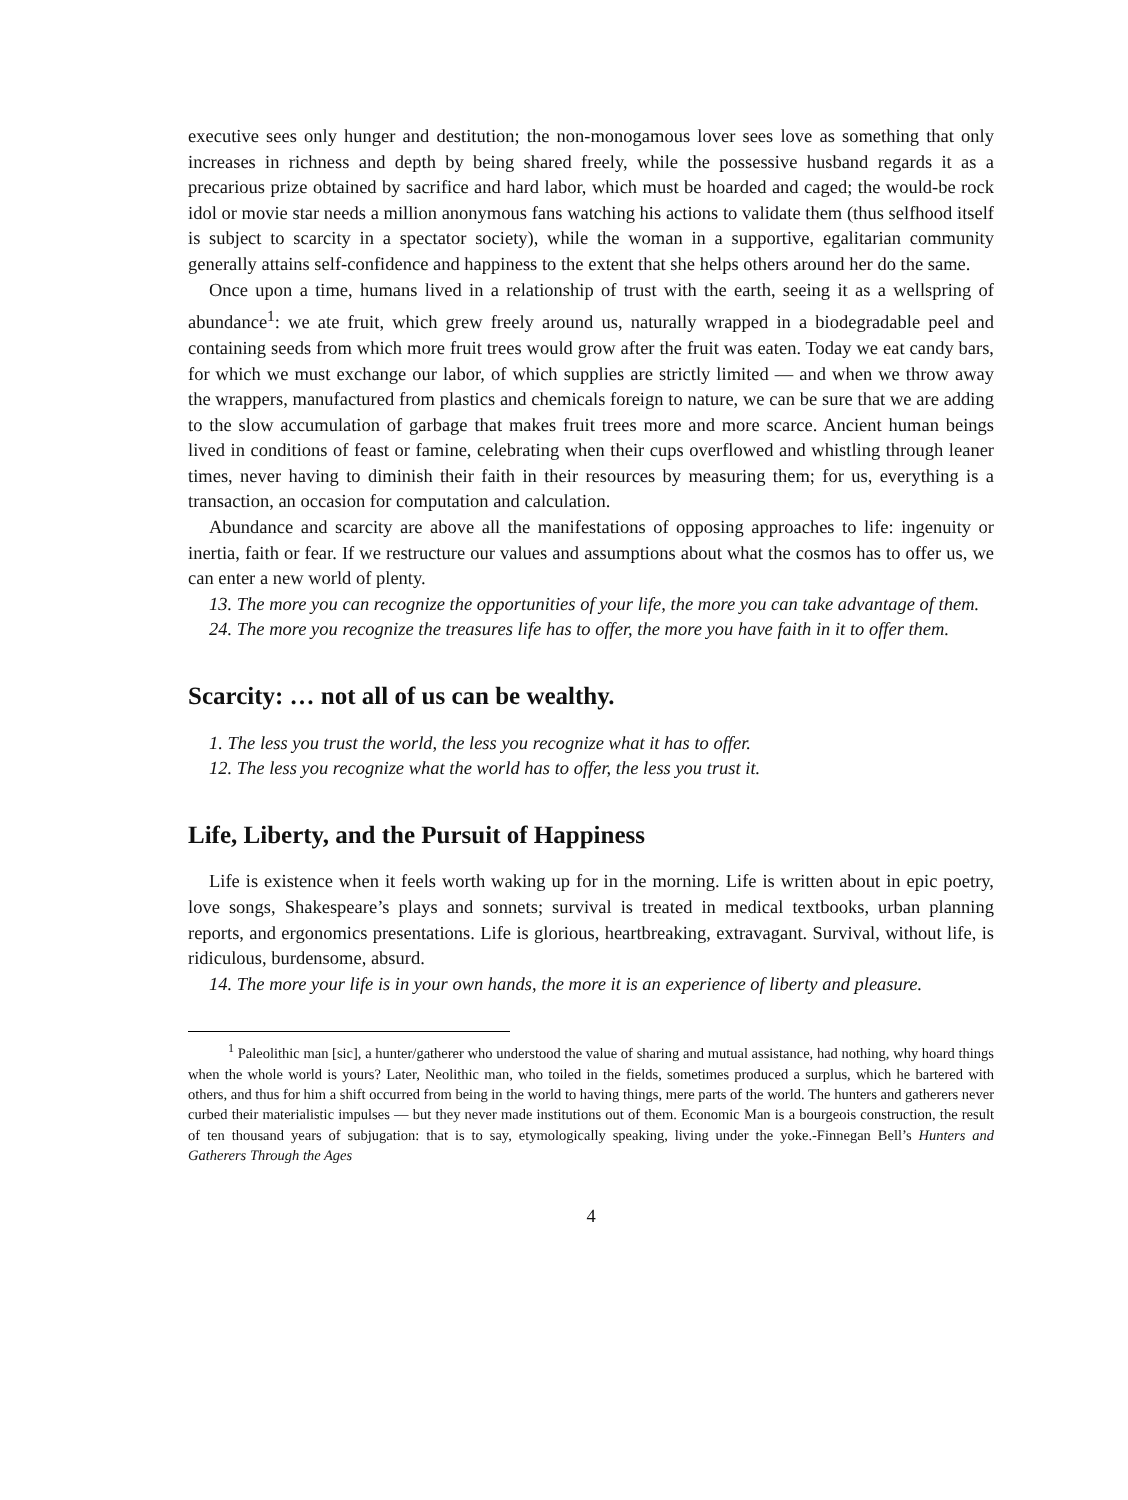executive sees only hunger and destitution; the non-monogamous lover sees love as something that only increases in richness and depth by being shared freely, while the possessive husband regards it as a precarious prize obtained by sacrifice and hard labor, which must be hoarded and caged; the would-be rock idol or movie star needs a million anonymous fans watching his actions to validate them (thus selfhood itself is subject to scarcity in a spectator society), while the woman in a supportive, egalitarian community generally attains self-confidence and happiness to the extent that she helps others around her do the same.
Once upon a time, humans lived in a relationship of trust with the earth, seeing it as a wellspring of abundance<sup>1</sup>: we ate fruit, which grew freely around us, naturally wrapped in a biodegradable peel and containing seeds from which more fruit trees would grow after the fruit was eaten. Today we eat candy bars, for which we must exchange our labor, of which supplies are strictly limited — and when we throw away the wrappers, manufactured from plastics and chemicals foreign to nature, we can be sure that we are adding to the slow accumulation of garbage that makes fruit trees more and more scarce. Ancient human beings lived in conditions of feast or famine, celebrating when their cups overflowed and whistling through leaner times, never having to diminish their faith in their resources by measuring them; for us, everything is a transaction, an occasion for computation and calculation.
Abundance and scarcity are above all the manifestations of opposing approaches to life: ingenuity or inertia, faith or fear. If we restructure our values and assumptions about what the cosmos has to offer us, we can enter a new world of plenty.
13. The more you can recognize the opportunities of your life, the more you can take advantage of them.
24. The more you recognize the treasures life has to offer, the more you have faith in it to offer them.
Scarcity: … not all of us can be wealthy.
1. The less you trust the world, the less you recognize what it has to offer.
12. The less you recognize what the world has to offer, the less you trust it.
Life, Liberty, and the Pursuit of Happiness
Life is existence when it feels worth waking up for in the morning. Life is written about in epic poetry, love songs, Shakespeare’s plays and sonnets; survival is treated in medical textbooks, urban planning reports, and ergonomics presentations. Life is glorious, heartbreaking, extravagant. Survival, without life, is ridiculous, burdensome, absurd.
14. The more your life is in your own hands, the more it is an experience of liberty and pleasure.
<sup>1</sup> Paleolithic man [sic], a hunter/gatherer who understood the value of sharing and mutual assistance, had nothing, why hoard things when the whole world is yours? Later, Neolithic man, who toiled in the fields, sometimes produced a surplus, which he bartered with others, and thus for him a shift occurred from being in the world to having things, mere parts of the world. The hunters and gatherers never curbed their materialistic impulses — but they never made institutions out of them. Economic Man is a bourgeois construction, the result of ten thousand years of subjugation: that is to say, etymologically speaking, living under the yoke.-Finnegan Bell’s Hunters and Gatherers Through the Ages
4